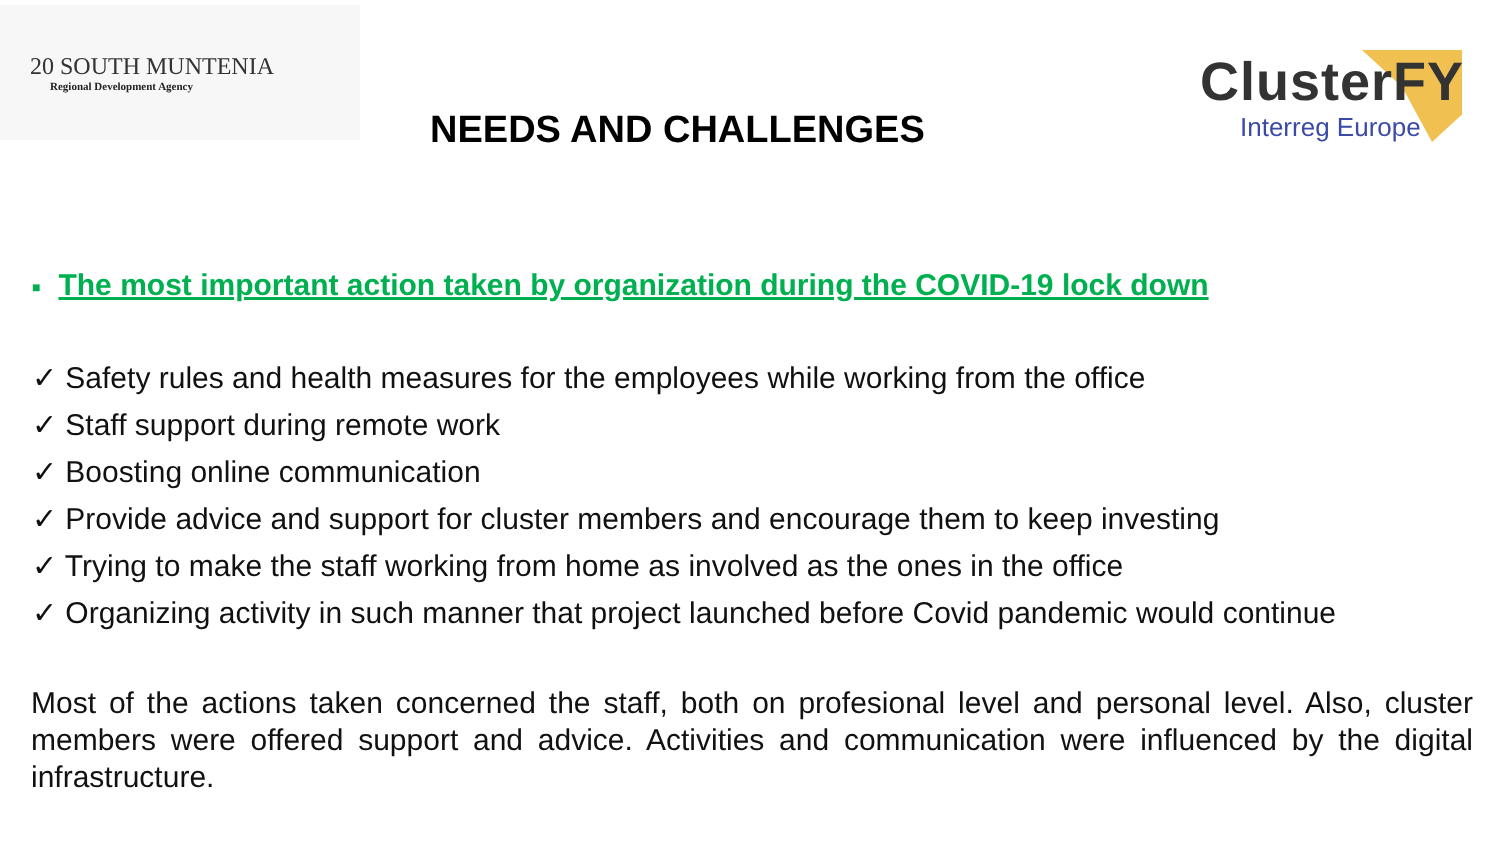20 SOUTH MUNTENIA
Regional Development Agency
NEEDS AND CHALLENGES
ClusterFY
Interreg Europe
■ The most important action taken by organization during the COVID-19 lock down
✓ Safety rules and health measures for the employees while working from the office
✓ Staff support during remote work
✓ Boosting online communication
✓ Provide advice and support for cluster members and encourage them to keep investing
✓ Trying to make the staff working from home as involved as the ones in the office
✓ Organizing activity in such manner that project launched before Covid pandemic would continue
Most of the actions taken concerned the staff, both on profesional level and personal level. Also, cluster members were offered support and advice. Activities and communication were influenced by the digital infrastructure.